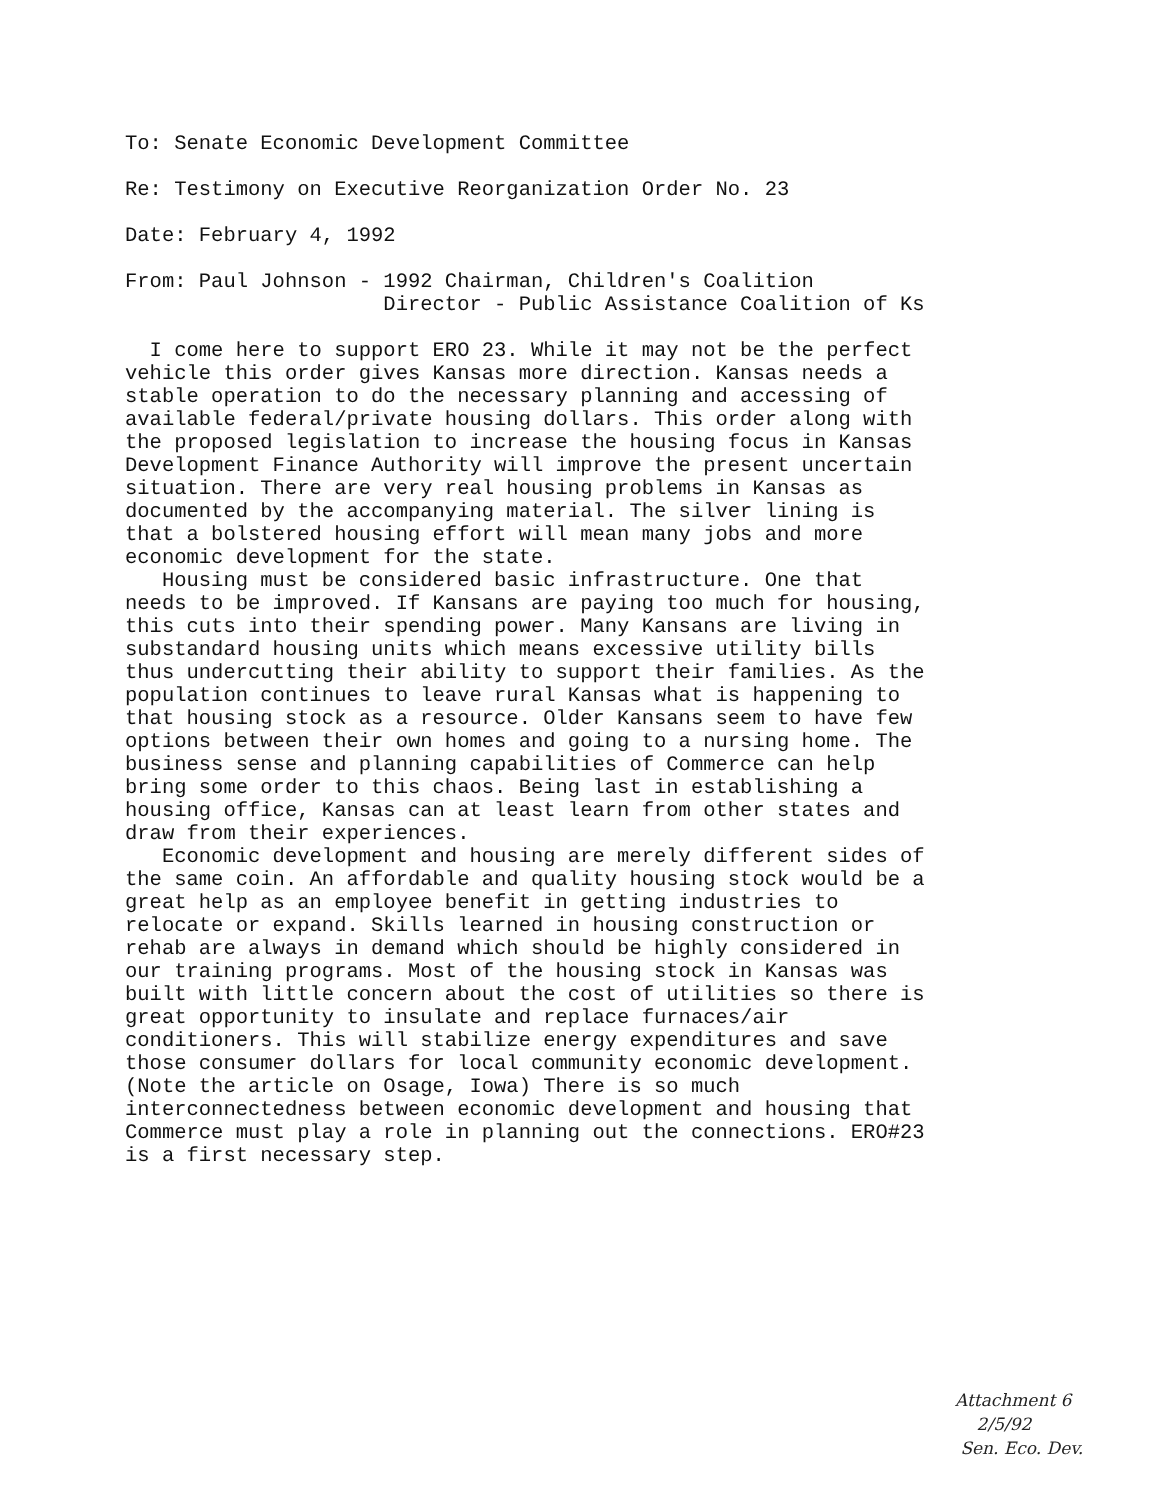To: Senate Economic Development Committee
Re: Testimony on Executive Reorganization Order No. 23
Date: February 4, 1992
From: Paul Johnson - 1992 Chairman, Children's Coalition Director - Public Assistance Coalition of Ks
I come here to support ERO 23. While it may not be the perfect vehicle this order gives Kansas more direction. Kansas needs a stable operation to do the necessary planning and accessing of available federal/private housing dollars. This order along with the proposed legislation to increase the housing focus in Kansas Development Finance Authority will improve the present uncertain situation. There are very real housing problems in Kansas as documented by the accompanying material. The silver lining is that a bolstered housing effort will mean many jobs and more economic development for the state. Housing must be considered basic infrastructure. One that needs to be improved. If Kansans are paying too much for housing, this cuts into their spending power. Many Kansans are living in substandard housing units which means excessive utility bills thus undercutting their ability to support their families. As the population continues to leave rural Kansas what is happening to that housing stock as a resource. Older Kansans seem to have few options between their own homes and going to a nursing home. The business sense and planning capabilities of Commerce can help bring some order to this chaos. Being last in establishing a housing office, Kansas can at least learn from other states and draw from their experiences. Economic development and housing are merely different sides of the same coin. An affordable and quality housing stock would be a great help as an employee benefit in getting industries to relocate or expand. Skills learned in housing construction or rehab are always in demand which should be highly considered in our training programs. Most of the housing stock in Kansas was built with little concern about the cost of utilities so there is great opportunity to insulate and replace furnaces/air conditioners. This will stabilize energy expenditures and save those consumer dollars for local community economic development. (Note the article on Osage, Iowa) There is so much interconnectedness between economic development and housing that Commerce must play a role in planning out the connections. ERO#23 is a first necessary step.
Attachment 6
2/5/92
Sen. Eco. Dev.